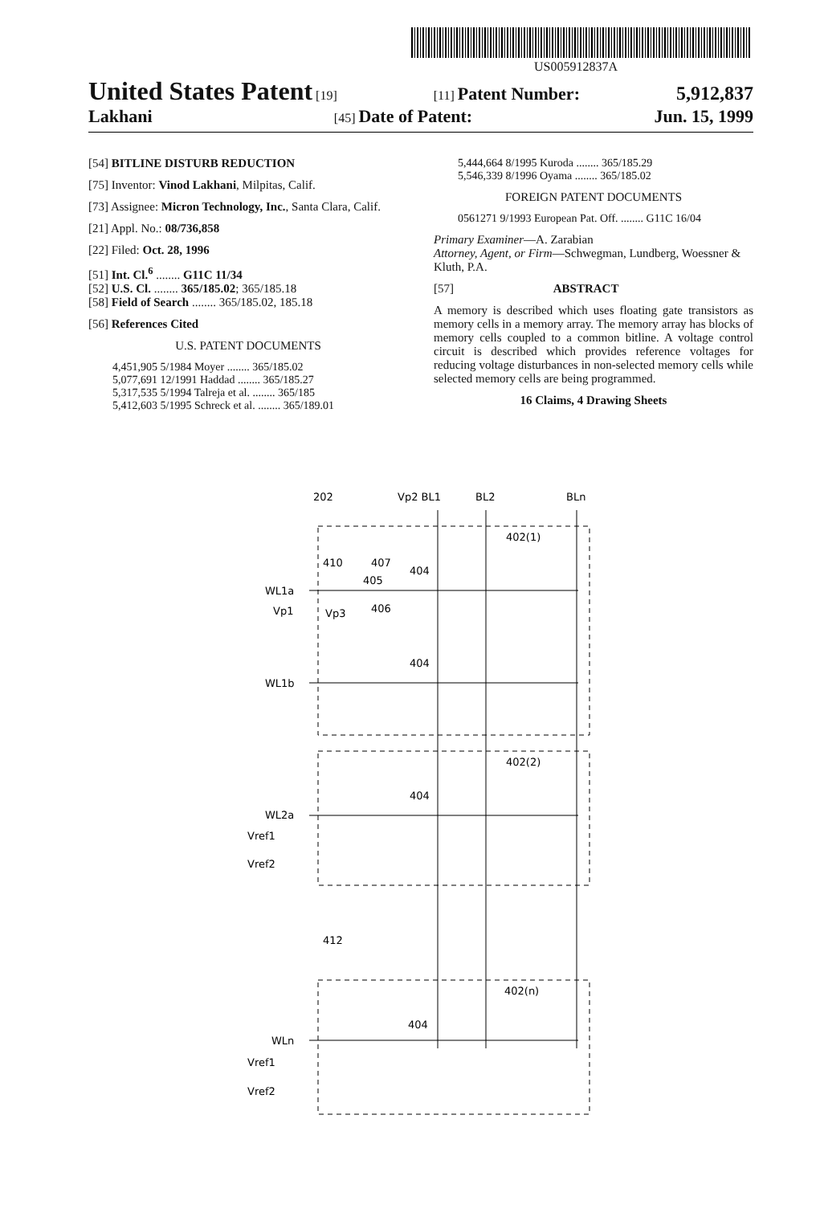US005912837A
United States Patent [19] [11] Patent Number: 5,912,837
Lakhani [45] Date of Patent: Jun. 15, 1999
[54] BITLINE DISTURB REDUCTION
[75] Inventor: Vinod Lakhani, Milpitas, Calif.
[73] Assignee: Micron Technology, Inc., Santa Clara, Calif.
[21] Appl. No.: 08/736,858
[22] Filed: Oct. 28, 1996
[51] Int. Cl.<sup>6</sup> ........ G11C 11/34
[52] U.S. Cl. ........ 365/185.02; 365/185.18
[58] Field of Search ........ 365/185.02, 185.18
[56] References Cited
U.S. PATENT DOCUMENTS
4,451,905 5/1984 Moyer ........ 365/185.02
5,077,691 12/1991 Haddad ........ 365/185.27
5,317,535 5/1994 Talreja et al. ........ 365/185
5,412,603 5/1995 Schreck et al. ........ 365/189.01
5,444,664 8/1995 Kuroda ........ 365/185.29
5,546,339 8/1996 Oyama ........ 365/185.02
FOREIGN PATENT DOCUMENTS
0561271 9/1993 European Pat. Off. ........ G11C 16/04
Primary Examiner—A. Zarabian
Attorney, Agent, or Firm—Schwegman, Lundberg, Woessner & Kluth, P.A.
[57] ABSTRACT
A memory is described which uses floating gate transistors as memory cells in a memory array. The memory array has blocks of memory cells coupled to a common bitline. A voltage control circuit is described which provides reference voltages for reducing voltage disturbances in non-selected memory cells while selected memory cells are being programmed.
16 Claims, 4 Drawing Sheets
202
Vp2 BL1
BL2
BLn
402(1)
410
407
404
405
WL1a
Vp1
Vp3
406
404
WL1b
402(2)
404
WL2a
Vref1
Vref2
412
402(n)
404
WLn
Vref1
Vref2